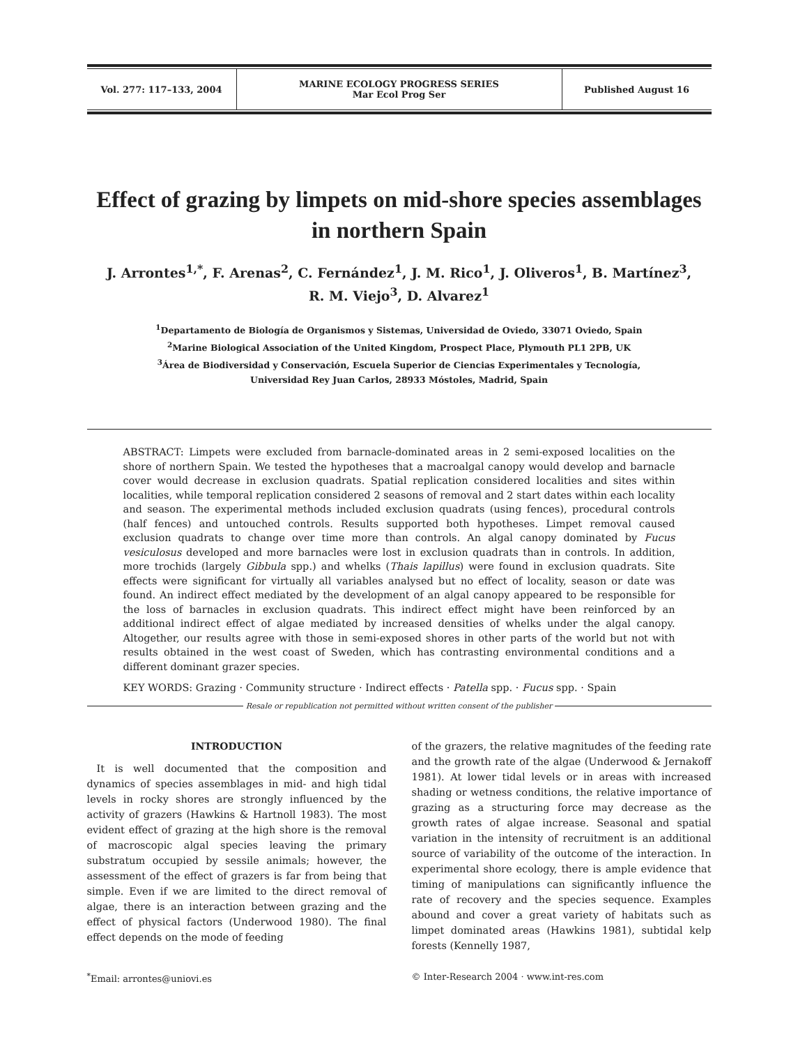Vol. 277: 117–133, 2004
MARINE ECOLOGY PROGRESS SERIES
Mar Ecol Prog Ser
Published August 16
Effect of grazing by limpets on mid-shore species assemblages in northern Spain
J. Arrontes<sup>1,*</sup>, F. Arenas<sup>2</sup>, C. Fernández<sup>1</sup>, J. M. Rico<sup>1</sup>, J. Oliveros<sup>1</sup>, B. Martínez<sup>3</sup>,
R. M. Viejo<sup>3</sup>, D. Alvarez<sup>1</sup>
<sup>1</sup> Departamento de Biología de Organismos y Sistemas, Universidad de Oviedo, 33071 Oviedo, Spain
<sup>2</sup> Marine Biological Association of the United Kingdom, Prospect Place, Plymouth PL1 2PB, UK
<sup>3</sup> Área de Biodiversidad y Conservación, Escuela Superior de Ciencias Experimentales y Tecnología,
Universidad Rey Juan Carlos, 28933 Móstoles, Madrid, Spain
ABSTRACT: Limpets were excluded from barnacle-dominated areas in 2 semi-exposed localities on the shore of northern Spain. We tested the hypotheses that a macroalgal canopy would develop and barnacle cover would decrease in exclusion quadrats. Spatial replication considered localities and sites within localities, while temporal replication considered 2 seasons of removal and 2 start dates within each locality and season. The experimental methods included exclusion quadrats (using fences), procedural controls (half fences) and untouched controls. Results supported both hypotheses. Limpet removal caused exclusion quadrats to change over time more than controls. An algal canopy dominated by Fucus vesiculosus developed and more barnacles were lost in exclusion quadrats than in controls. In addition, more trochids (largely Gibbula spp.) and whelks (Thais lapillus) were found in exclusion quadrats. Site effects were significant for virtually all variables analysed but no effect of locality, season or date was found. An indirect effect mediated by the development of an algal canopy appeared to be responsible for the loss of barnacles in exclusion quadrats. This indirect effect might have been reinforced by an additional indirect effect of algae mediated by increased densities of whelks under the algal canopy. Altogether, our results agree with those in semi-exposed shores in other parts of the world but not with results obtained in the west coast of Sweden, which has contrasting environmental conditions and a different dominant grazer species.
KEY WORDS: Grazing · Community structure · Indirect effects · Patella spp. · Fucus spp. · Spain
Resale or republication not permitted without written consent of the publisher
INTRODUCTION
It is well documented that the composition and dynamics of species assemblages in mid- and high tidal levels in rocky shores are strongly influenced by the activity of grazers (Hawkins & Hartnoll 1983). The most evident effect of grazing at the high shore is the removal of macroscopic algal species leaving the primary substratum occupied by sessile animals; however, the assessment of the effect of grazers is far from being that simple. Even if we are limited to the direct removal of algae, there is an interaction between grazing and the effect of physical factors (Underwood 1980). The final effect depends on the mode of feeding
of the grazers, the relative magnitudes of the feeding rate and the growth rate of the algae (Underwood & Jernakoff 1981). At lower tidal levels or in areas with increased shading or wetness conditions, the relative importance of grazing as a structuring force may decrease as the growth rates of algae increase. Seasonal and spatial variation in the intensity of recruitment is an additional source of variability of the outcome of the interaction. In experimental shore ecology, there is ample evidence that timing of manipulations can significantly influence the rate of recovery and the species sequence. Examples abound and cover a great variety of habitats such as limpet dominated areas (Hawkins 1981), subtidal kelp forests (Kennelly 1987,
<sup>*</sup> Email: arrontes@uniovi.es © Inter-Research 2004 · www.int-res.com